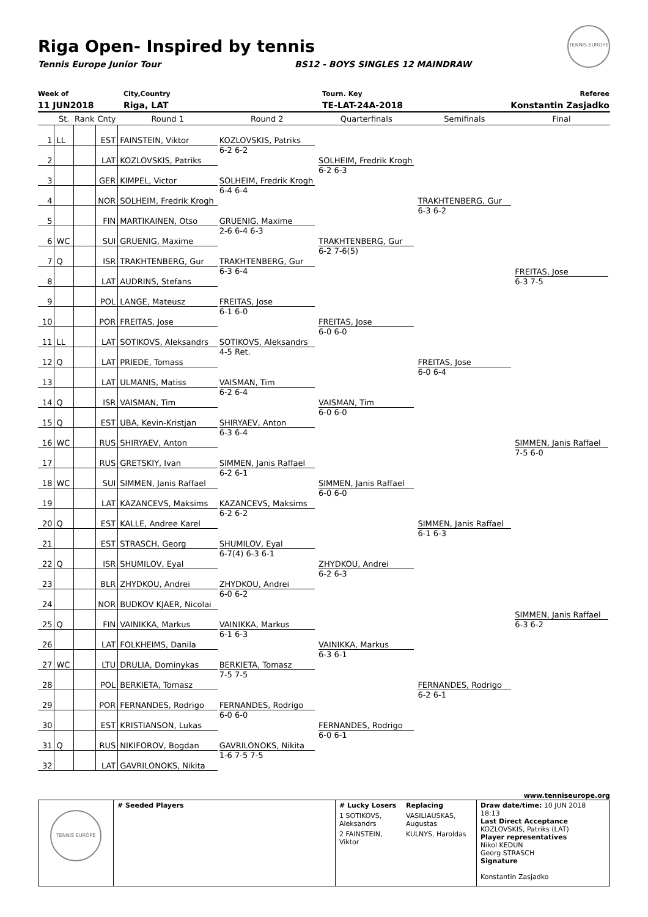Riga Open- Inspired by tennis
TENNIS EUROPE
Tennis Europe Junior Tour BS12 - BOYS SINGLES 12 MAINDRAW
Week of
11 JUN2018
City,Country
Riga, LAT
Tourn. Key
TE-LAT-24A-2018
Referee
Konstantin Zasjadko
| | St. | Rank | Cnty | Round 1 | Round 2 | Quarterfinals | Semifinals | Final |
| --- | --- | --- | --- | --- | --- | --- | --- | --- |
| 1 | LL | | EST | FAINSTEIN, Viktor | KOZLOVSKIS, Patriks 6-2 6-2 | SOLHEIM, Fredrik Krogh 6-2 6-3 | TRAKHTENBERG, Gur 6-3 6-2 | FREITAS, Jose 6-3 7-5 |
| 2 | | | LAT | KOZLOVSKIS, Patriks | | | | |
| 3 | | | GER | KIMPEL, Victor | SOLHEIM, Fredrik Krogh 6-4 6-4 | | | |
| 4 | | | NOR | SOLHEIM, Fredrik Krogh | | | | |
| 5 | | | FIN | MARTIKAINEN, Otso | GRUENIG, Maxime 2-6 6-4 6-3 | TRAKHTENBERG, Gur 6-2 7-6(5) | | |
| 6 | WC | | SUI | GRUENIG, Maxime | | | | |
| 7 | Q | | ISR | TRAKHTENBERG, Gur | TRAKHTENBERG, Gur 6-3 6-4 | | | |
| 8 | | | LAT | AUDRINS, Stefans | | | | |
| 9 | | | POL | LANGE, Mateusz | FREITAS, Jose 6-1 6-0 | FREITAS, Jose 6-0 6-0 | FREITAS, Jose 6-0 6-4 | |
| 10 | | | POR | FREITAS, Jose | | | | |
| 11 | LL | | LAT | SOTIKOVS, Aleksandrs | SOTIKOVS, Aleksandrs 4-5 Ret. | | | |
| 12 | Q | | LAT | PRIEDE, Tomass | | | | |
| 13 | | | LAT | ULMANIS, Matiss | VAISMAN, Tim 6-2 6-4 | VAISMAN, Tim 6-0 6-0 | | |
| 14 | Q | | ISR | VAISMAN, Tim | | | | |
| 15 | Q | | EST | UBA, Kevin-Kristjan | SHIRYAEV, Anton 6-3 6-4 | | | |
| 16 | WC | | RUS | SHIRYAEV, Anton | | | | SIMMEN, Janis Raffael 7-5 6-0 |
| 17 | | | RUS | GRETSKIY, Ivan | SIMMEN, Janis Raffael 6-2 6-1 | SIMMEN, Janis Raffael 6-0 6-0 | SIMMEN, Janis Raffael 6-1 6-3 | |
| 18 | WC | | SUI | SIMMEN, Janis Raffael | | | | SIMMEN, Janis Raffael 6-3 6-2 |
| 19 | | | LAT | KAZANCEVS, Maksims | KAZANCEVS, Maksims 6-2 6-2 | | | |
| 20 | Q | | EST | KALLE, Andree Karel | | | | |
| 21 | | | EST | STRASCH, Georg | SHUMILOV, Eyal 6-7(4) 6-3 6-1 | ZHYDKOU, Andrei 6-2 6-3 | | |
| 22 | Q | | ISR | SHUMILOV, Eyal | | | | |
| 23 | | | BLR | ZHYDKOU, Andrei | ZHYDKOU, Andrei 6-0 6-2 | | | |
| 24 | | | NOR | BUDKOV KJAER, Nicolai | | | | |
| 25 | Q | | FIN | VAINIKKA, Markus | VAINIKKA, Markus 6-1 6-3 | VAINIKKA, Markus 6-3 6-1 | FERNANDES, Rodrigo 6-2 6-1 | |
| 26 | | | LAT | FOLKHEIMS, Danila | | | | |
| 27 | WC | | LTU | DRULIA, Dominykas | BERKIETA, Tomasz 7-5 7-5 | | | |
| 28 | | | POL | BERKIETA, Tomasz | | | | |
| 29 | | | POR | FERNANDES, Rodrigo | FERNANDES, Rodrigo 6-0 6-0 | FERNANDES, Rodrigo 6-0 6-1 | | |
| 30 | | | EST | KRISTIANSON, Lukas | | | | |
| 31 | Q | | RUS | NIKIFOROV, Bogdan | GAVRILONOKS, Nikita 1-6 7-5 7-5 | | | |
| 32 | | | LAT | GAVRILONOKS, Nikita | | | | |
www.tenniseurope.org
| TENNIS EUROPE | # Seeded Players | / # Lucky Losers / Replacing / / 1 SOTIKOVS, Aleksandrs / VASILIAUSKAS, Augustas / / 2 FAINSTEIN, Viktor / KULNYS, Haroldas / | Draw date/time: 10 JUN 2018 18:13 Last Direct Acceptance KOZLOVSKIS, Patriks (LAT) Player representatives Nikol KEDUN Georg STRASCH Signature Konstantin Zasjadko |